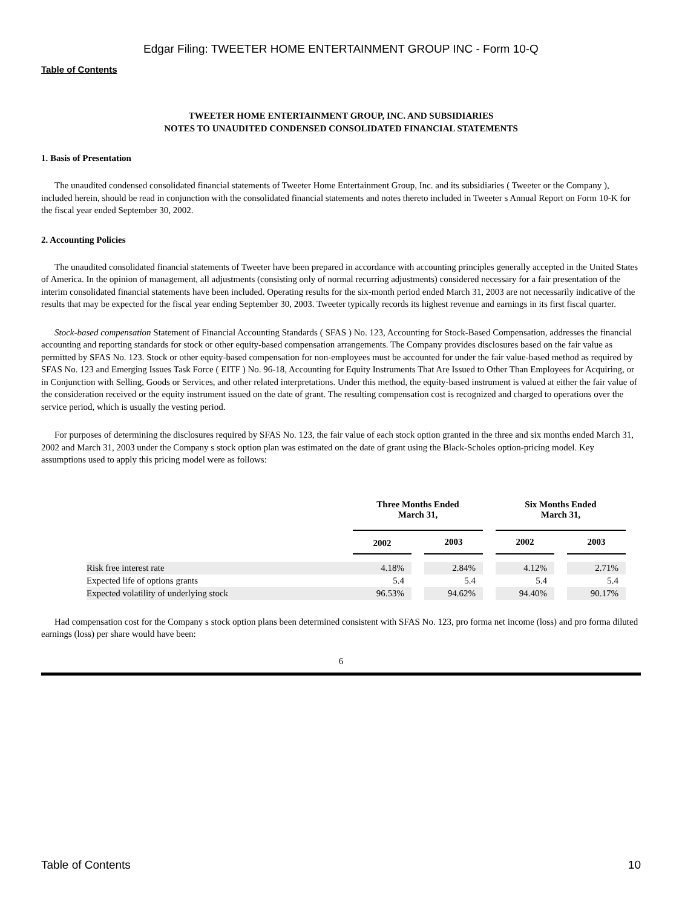Edgar Filing: TWEETER HOME ENTERTAINMENT GROUP INC - Form 10-Q
Table of Contents
TWEETER HOME ENTERTAINMENT GROUP, INC. AND SUBSIDIARIES
NOTES TO UNAUDITED CONDENSED CONSOLIDATED FINANCIAL STATEMENTS
1. Basis of Presentation
The unaudited condensed consolidated financial statements of Tweeter Home Entertainment Group, Inc. and its subsidiaries ( Tweeter or the Company ), included herein, should be read in conjunction with the consolidated financial statements and notes thereto included in Tweeter s Annual Report on Form 10-K for the fiscal year ended September 30, 2002.
2. Accounting Policies
The unaudited consolidated financial statements of Tweeter have been prepared in accordance with accounting principles generally accepted in the United States of America. In the opinion of management, all adjustments (consisting only of normal recurring adjustments) considered necessary for a fair presentation of the interim consolidated financial statements have been included. Operating results for the six-month period ended March 31, 2003 are not necessarily indicative of the results that may be expected for the fiscal year ending September 30, 2003. Tweeter typically records its highest revenue and earnings in its first fiscal quarter.
Stock-based compensation Statement of Financial Accounting Standards ( SFAS ) No. 123, Accounting for Stock-Based Compensation, addresses the financial accounting and reporting standards for stock or other equity-based compensation arrangements. The Company provides disclosures based on the fair value as permitted by SFAS No. 123. Stock or other equity-based compensation for non-employees must be accounted for under the fair value-based method as required by SFAS No. 123 and Emerging Issues Task Force ( EITF ) No. 96-18, Accounting for Equity Instruments That Are Issued to Other Than Employees for Acquiring, or in Conjunction with Selling, Goods or Services, and other related interpretations. Under this method, the equity-based instrument is valued at either the fair value of the consideration received or the equity instrument issued on the date of grant. The resulting compensation cost is recognized and charged to operations over the service period, which is usually the vesting period.
For purposes of determining the disclosures required by SFAS No. 123, the fair value of each stock option granted in the three and six months ended March 31, 2002 and March 31, 2003 under the Company s stock option plan was estimated on the date of grant using the Black-Scholes option-pricing model. Key assumptions used to apply this pricing model were as follows:
| | Three Months Ended March 31, | | | | Six Months Ended March 31, | | |
| --- | --- | --- | --- | --- | --- | --- | --- |
| | 2002 | | 2003 | | 2002 | | 2003 |
| Risk free interest rate | 4.18% | | 2.84% | | 4.12% | | 2.71% |
| Expected life of options grants | 5.4 | | 5.4 | | 5.4 | | 5.4 |
| Expected volatility of underlying stock | 96.53% | | 94.62% | | 94.40% | | 90.17% |
Had compensation cost for the Company s stock option plans been determined consistent with SFAS No. 123, pro forma net income (loss) and pro forma diluted earnings (loss) per share would have been:
6
Table of Contents 10